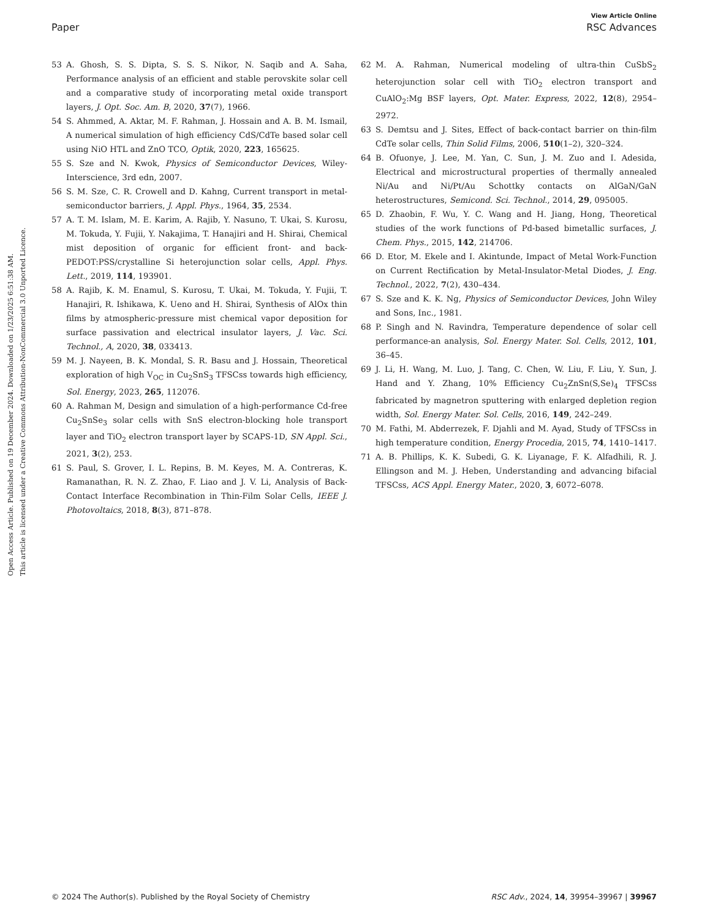Open Access Article. Published on 19 December 2024. Downloaded on 1/23/2025 6:51:38 AM.
This article is licensed under a Creative Commons Attribution-NonCommercial 3.0 Unported Licence.
View Article Online
Paper RSC Advances
53 A. Ghosh, S. S. Dipta, S. S. S. Nikor, N. Saqib and A. Saha, Performance analysis of an efficient and stable perovskite solar cell and a comparative study of incorporating metal oxide transport layers, J. Opt. Soc. Am. B, 2020, 37(7), 1966.
54 S. Ahmmed, A. Aktar, M. F. Rahman, J. Hossain and A. B. M. Ismail, A numerical simulation of high efficiency CdS/CdTe based solar cell using NiO HTL and ZnO TCO, Optik, 2020, 223, 165625.
55 S. Sze and N. Kwok, Physics of Semiconductor Devices, Wiley-Interscience, 3rd edn, 2007.
56 S. M. Sze, C. R. Crowell and D. Kahng, Current transport in metal-semiconductor barriers, J. Appl. Phys., 1964, 35, 2534.
57 A. T. M. Islam, M. E. Karim, A. Rajib, Y. Nasuno, T. Ukai, S. Kurosu, M. Tokuda, Y. Fujii, Y. Nakajima, T. Hanajiri and H. Shirai, Chemical mist deposition of organic for efficient front- and back-PEDOT:PSS/crystalline Si heterojunction solar cells, Appl. Phys. Lett., 2019, 114, 193901.
58 A. Rajib, K. M. Enamul, S. Kurosu, T. Ukai, M. Tokuda, Y. Fujii, T. Hanajiri, R. Ishikawa, K. Ueno and H. Shirai, Synthesis of AlOx thin films by atmospheric-pressure mist chemical vapor deposition for surface passivation and electrical insulator layers, J. Vac. Sci. Technol., A, 2020, 38, 033413.
59 M. J. Nayeen, B. K. Mondal, S. R. Basu and J. Hossain, Theoretical exploration of high V<sub>OC</sub> in Cu<sub>2</sub>SnS<sub>3</sub> TFSCss towards high efficiency, Sol. Energy, 2023, 265, 112076.
60 A. Rahman M, Design and simulation of a high-performance Cd-free Cu<sub>2</sub>SnSe<sub>3</sub> solar cells with SnS electron-blocking hole transport layer and TiO<sub>2</sub> electron transport layer by SCAPS-1D, SN Appl. Sci., 2021, 3(2), 253.
61 S. Paul, S. Grover, I. L. Repins, B. M. Keyes, M. A. Contreras, K. Ramanathan, R. N. Z. Zhao, F. Liao and J. V. Li, Analysis of Back-Contact Interface Recombination in Thin-Film Solar Cells, IEEE J. Photovoltaics, 2018, 8(3), 871–878.
62 M. A. Rahman, Numerical modeling of ultra-thin CuSbS<sub>2</sub> heterojunction solar cell with TiO<sub>2</sub> electron transport and CuAlO<sub>2</sub>:Mg BSF layers, Opt. Mater. Express, 2022, 12(8), 2954–2972.
63 S. Demtsu and J. Sites, Effect of back-contact barrier on thin-film CdTe solar cells, Thin Solid Films, 2006, 510(1–2), 320–324.
64 B. Ofuonye, J. Lee, M. Yan, C. Sun, J. M. Zuo and I. Adesida, Electrical and microstructural properties of thermally annealed Ni/Au and Ni/Pt/Au Schottky contacts on AlGaN/GaN heterostructures, Semicond. Sci. Technol., 2014, 29, 095005.
65 D. Zhaobin, F. Wu, Y. C. Wang and H. Jiang, Hong, Theoretical studies of the work functions of Pd-based bimetallic surfaces, J. Chem. Phys., 2015, 142, 214706.
66 D. Etor, M. Ekele and I. Akintunde, Impact of Metal Work-Function on Current Rectification by Metal-Insulator-Metal Diodes, J. Eng. Technol., 2022, 7(2), 430–434.
67 S. Sze and K. K. Ng, Physics of Semiconductor Devices, John Wiley and Sons, Inc., 1981.
68 P. Singh and N. Ravindra, Temperature dependence of solar cell performance-an analysis, Sol. Energy Mater. Sol. Cells, 2012, 101, 36–45.
69 J. Li, H. Wang, M. Luo, J. Tang, C. Chen, W. Liu, F. Liu, Y. Sun, J. Hand and Y. Zhang, 10% Efficiency Cu<sub>2</sub>ZnSn(S,Se)<sub>4</sub> TFSCss fabricated by magnetron sputtering with enlarged depletion region width, Sol. Energy Mater. Sol. Cells, 2016, 149, 242–249.
70 M. Fathi, M. Abderrezek, F. Djahli and M. Ayad, Study of TFSCss in high temperature condition, Energy Procedia, 2015, 74, 1410–1417.
71 A. B. Phillips, K. K. Subedi, G. K. Liyanage, F. K. Alfadhili, R. J. Ellingson and M. J. Heben, Understanding and advancing bifacial TFSCss, ACS Appl. Energy Mater., 2020, 3, 6072–6078.
© 2024 The Author(s). Published by the Royal Society of Chemistry RSC Adv., 2024, 14, 39954–39967 | 39967